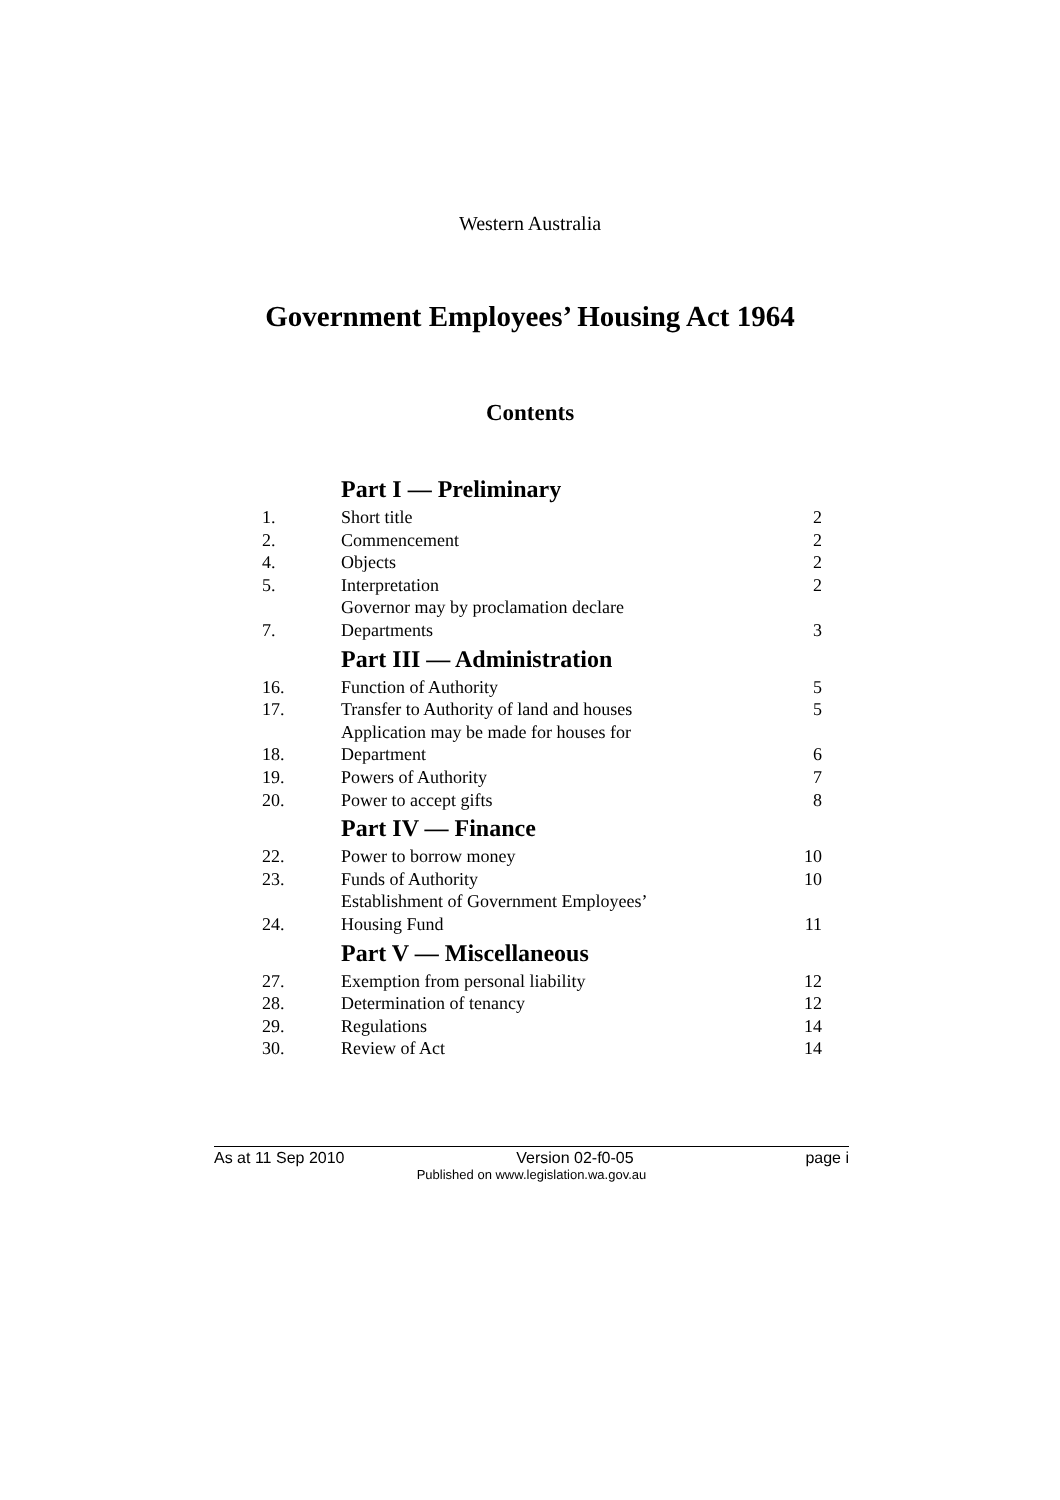Western Australia
Government Employees’ Housing Act 1964
Contents
| Part I — Preliminary | | |
| --- | --- | --- |
| 1. | Short title | 2 |
| 2. | Commencement | 2 |
| 4. | Objects | 2 |
| 5. | Interpretation | 2 |
| 7. | Governor may by proclamation declare Departments | 3 |
| Part III — Administration | | |
| 16. | Function of Authority | 5 |
| 17. | Transfer to Authority of land and houses | 5 |
| 18. | Application may be made for houses for Department | 6 |
| 19. | Powers of Authority | 7 |
| 20. | Power to accept gifts | 8 |
| Part IV — Finance | | |
| 22. | Power to borrow money | 10 |
| 23. | Funds of Authority | 10 |
| 24. | Establishment of Government Employees’ Housing Fund | 11 |
| Part V — Miscellaneous | | |
| 27. | Exemption from personal liability | 12 |
| 28. | Determination of tenancy | 12 |
| 29. | Regulations | 14 |
| 30. | Review of Act | 14 |
As at 11 Sep 2010 Version 02-f0-05 page i
Published on www.legislation.wa.gov.au